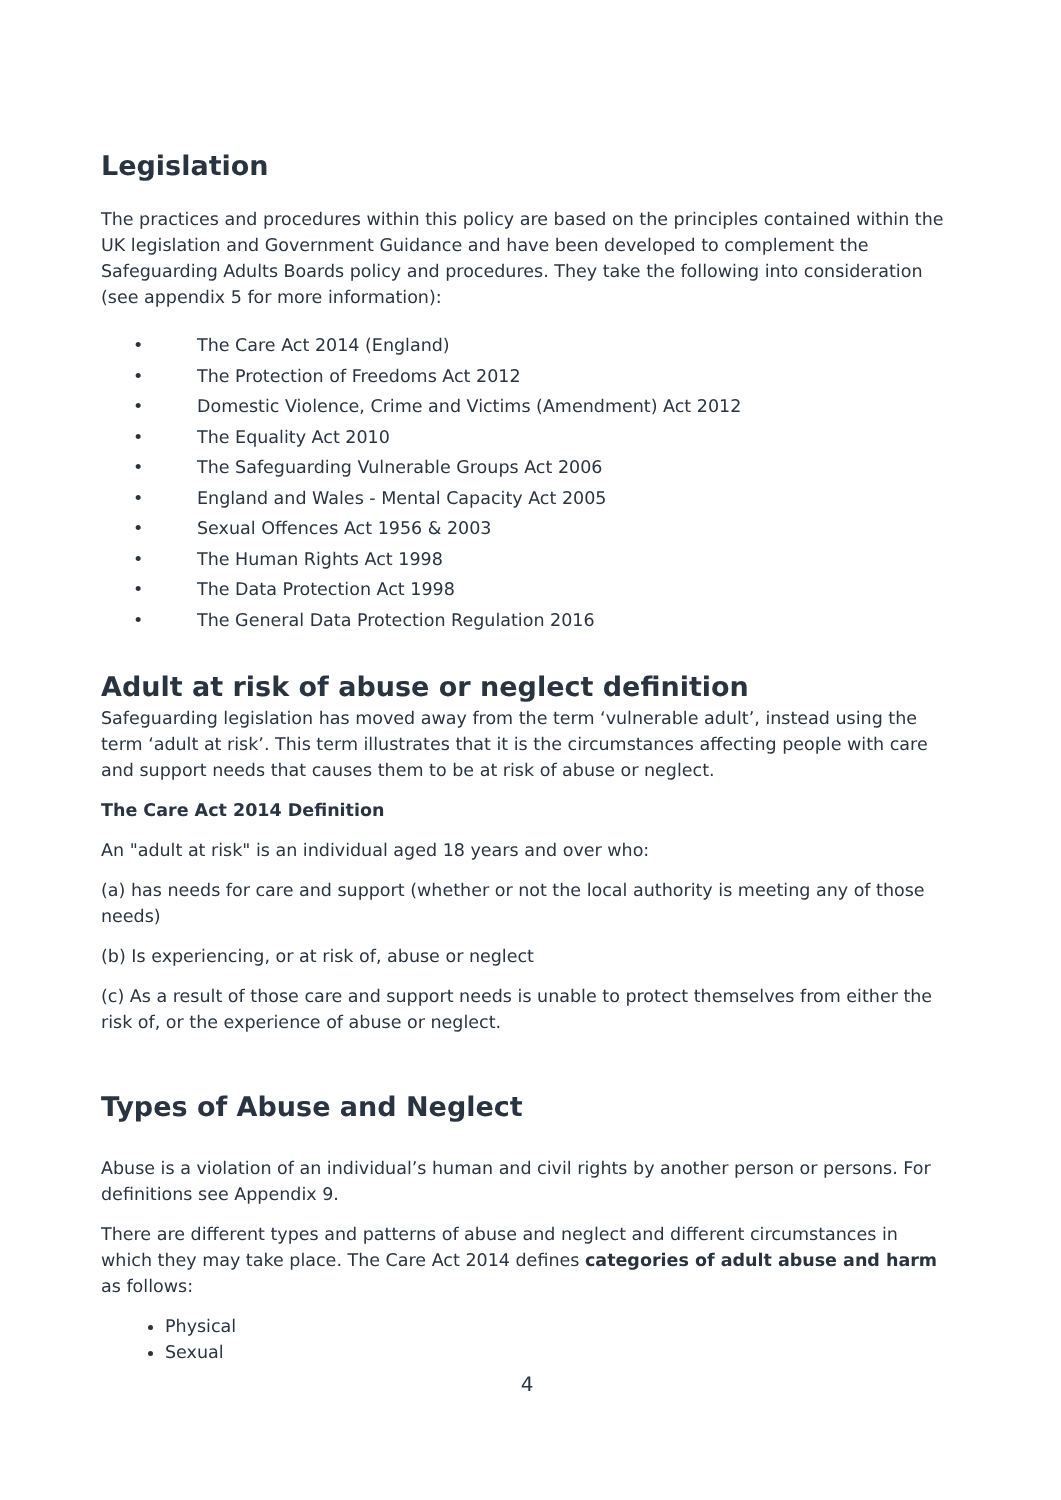Legislation
The practices and procedures within this policy are based on the principles contained within the UK legislation and Government Guidance and have been developed to complement the Safeguarding Adults Boards policy and procedures. They take the following into consideration (see appendix 5 for more information):
• The Care Act 2014 (England)
• The Protection of Freedoms Act 2012
• Domestic Violence, Crime and Victims (Amendment) Act 2012
• The Equality Act 2010
• The Safeguarding Vulnerable Groups Act 2006
• England and Wales - Mental Capacity Act 2005
• Sexual Offences Act 1956 & 2003
• The Human Rights Act 1998
• The Data Protection Act 1998
• The General Data Protection Regulation 2016
Adult at risk of abuse or neglect definition
Safeguarding legislation has moved away from the term ‘vulnerable adult’, instead using the term ‘adult at risk’. This term illustrates that it is the circumstances affecting people with care and support needs that causes them to be at risk of abuse or neglect.
The Care Act 2014 Definition
An "adult at risk" is an individual aged 18 years and over who:
(a) has needs for care and support (whether or not the local authority is meeting any of those needs)
(b) Is experiencing, or at risk of, abuse or neglect
(c) As a result of those care and support needs is unable to protect themselves from either the risk of, or the experience of abuse or neglect.
Types of Abuse and Neglect
Abuse is a violation of an individual’s human and civil rights by another person or persons. For definitions see Appendix 9.
There are different types and patterns of abuse and neglect and different circumstances in which they may take place. The Care Act 2014 defines categories of adult abuse and harm as follows:
Physical
Sexual
4